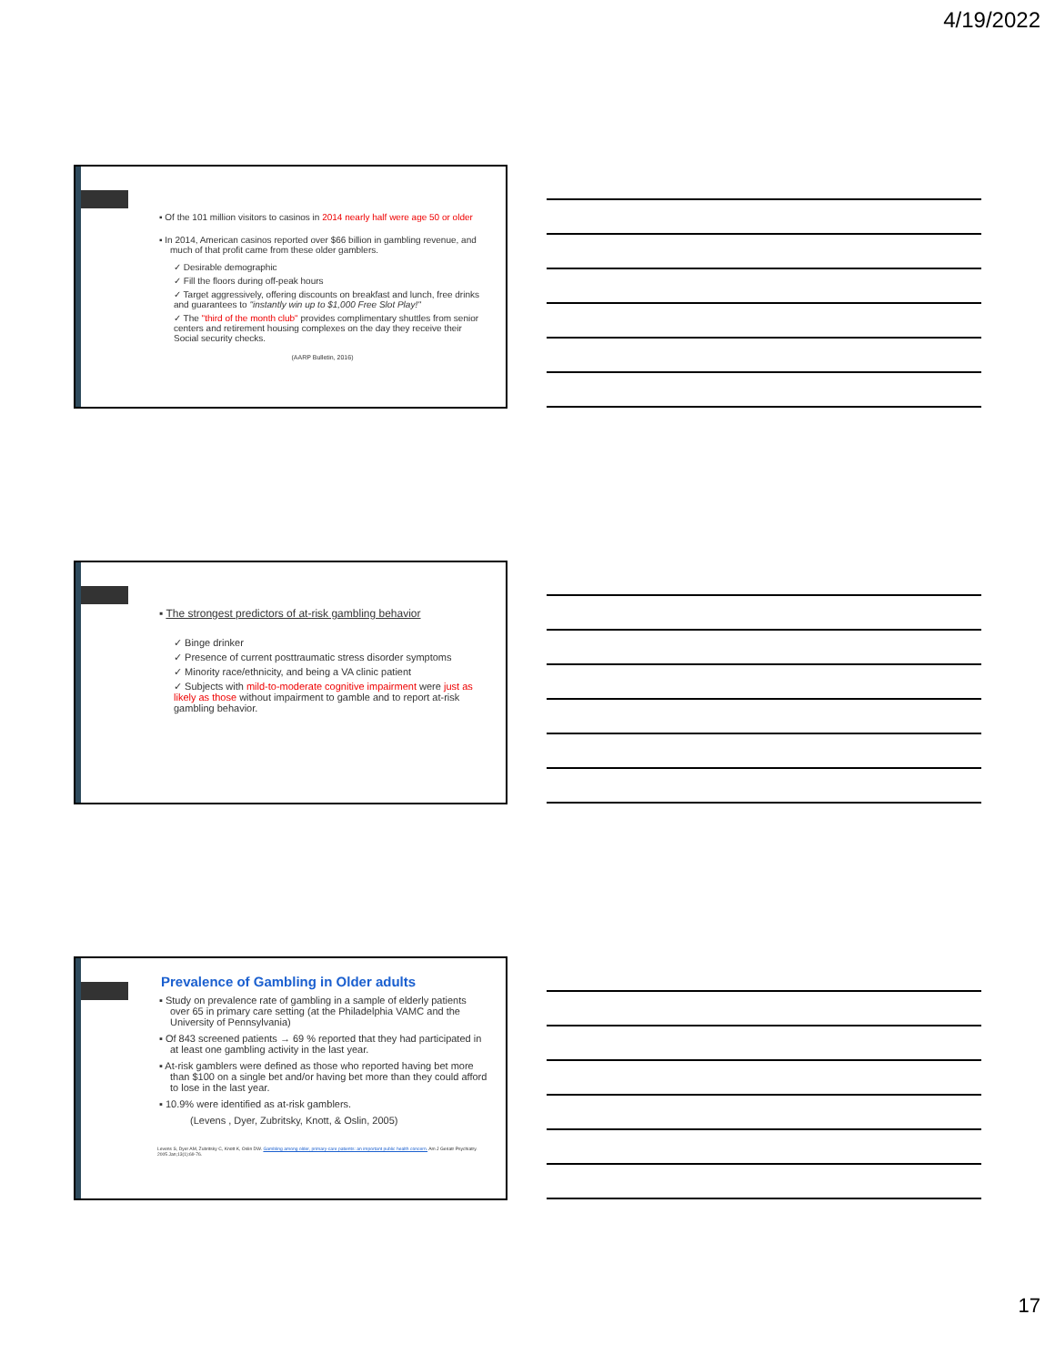4/19/2022
▪ Of the 101 million visitors to casinos in 2014 nearly half were age 50 or older
▪ In 2014, American casinos reported over $66 billion in gambling revenue, and much of that profit came from these older gamblers.
✓ Desirable demographic
✓ Fill the floors during off-peak hours
✓ Target aggressively, offering discounts on breakfast and lunch, free drinks and guarantees to "instantly win up to $1,000 Free Slot Play!"
✓ The "third of the month club" provides complimentary shuttles from senior centers and retirement housing complexes on the day they receive their Social security checks.
(AARP Bulletin, 2016)
▪ The strongest predictors of at-risk gambling behavior
✓ Binge drinker
✓ Presence of current posttraumatic stress disorder symptoms
✓ Minority race/ethnicity, and being a VA clinic patient
✓ Subjects with mild-to-moderate cognitive impairment were just as likely as those without impairment to gamble and to report at-risk gambling behavior.
Prevalence of Gambling in Older adults
▪ Study on prevalence rate of gambling in a sample of elderly patients over 65 in primary care setting (at the Philadelphia VAMC and the University of Pennsylvania)
▪ Of 843 screened patients → 69 % reported that they had participated in at least one gambling activity in the last year.
▪ At-risk gamblers were defined as those who reported having bet more than $100 on a single bet and/or having bet more than they could afford to lose in the last year.
▪ 10.9% were identified as at-risk gamblers.
(Levens , Dyer, Zubritsky, Knott, & Oslin, 2005)
Levens S, Dyer AM, Zubritsky C, Knott K, Oslin DW. Gambling among older, primary-care patients: an important public health concern. Am J Geriatr Psychiatry. 2005 Jan;13(1):69-76.
17